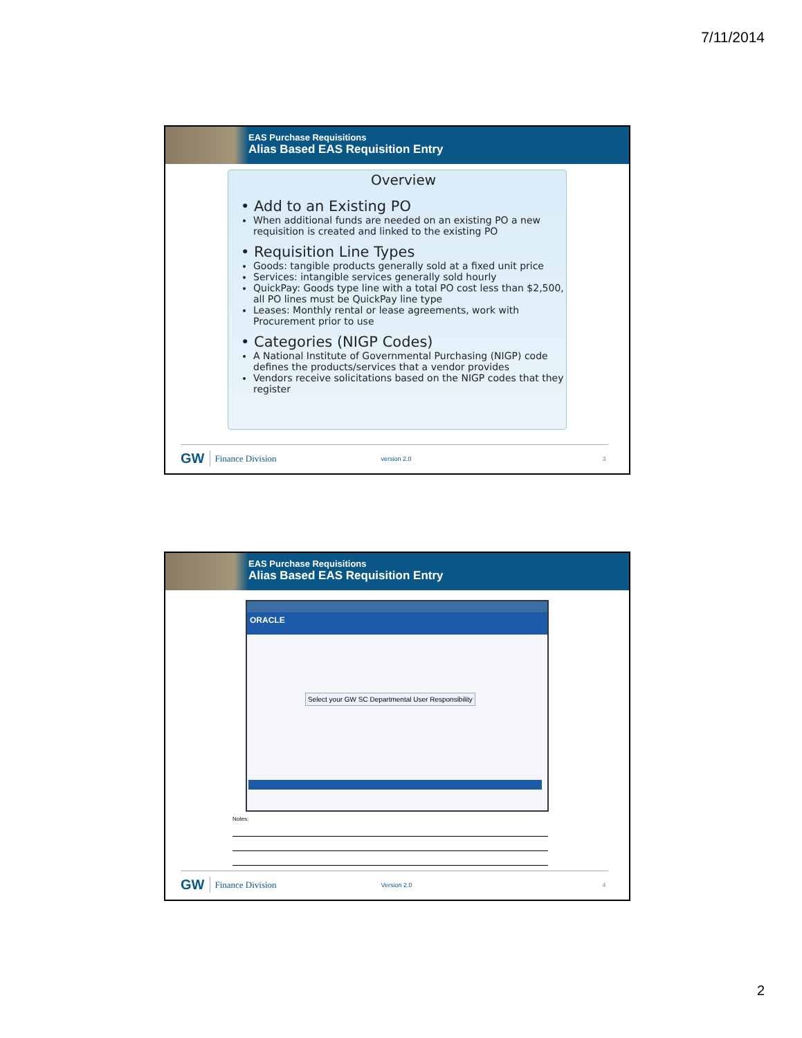7/11/2014
EAS Purchase Requisitions
Alias Based EAS Requisition Entry
Overview
• Add to an Existing PO
When additional funds are needed on an existing PO a new requisition is created and linked to the existing PO
• Requisition Line Types
Goods: tangible products generally sold at a fixed unit price
Services: intangible services generally sold hourly
QuickPay: Goods type line with a total PO cost less than $2,500, all PO lines must be QuickPay line type
Leases: Monthly rental or lease agreements, work with Procurement prior to use
• Categories (NIGP Codes)
A National Institute of Governmental Purchasing (NIGP) code defines the products/services that a vendor provides
Vendors receive solicitations based on the NIGP codes that they register
GW Finance Division version 2.0 3
EAS Purchase Requisitions
Alias Based EAS Requisition Entry
ORACLE
Select your GW SC Departmental User Responsibility
Notes:
GW Finance Division Version 2.0 4
2